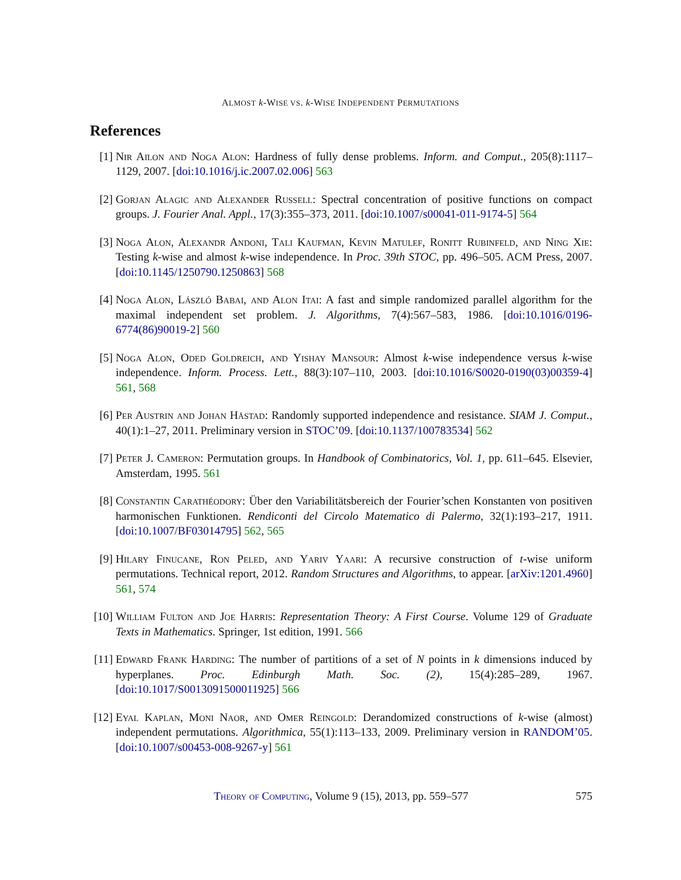ALMOST k-WISE VS. k-WISE INDEPENDENT PERMUTATIONS
References
[1] Nir Ailon and Noga Alon: Hardness of fully dense problems. Inform. and Comput., 205(8):1117–1129, 2007. [doi:10.1016/j.ic.2007.02.006] 563
[2] Gorjan Alagic and Alexander Russell: Spectral concentration of positive functions on compact groups. J. Fourier Anal. Appl., 17(3):355–373, 2011. [doi:10.1007/s00041-011-9174-5] 564
[3] Noga Alon, Alexandr Andoni, Tali Kaufman, Kevin Matulef, Ronitt Rubinfeld, and Ning Xie: Testing k-wise and almost k-wise independence. In Proc. 39th STOC, pp. 496–505. ACM Press, 2007. [doi:10.1145/1250790.1250863] 568
[4] Noga Alon, László Babai, and Alon Itai: A fast and simple randomized parallel algorithm for the maximal independent set problem. J. Algorithms, 7(4):567–583, 1986. [doi:10.1016/0196-6774(86)90019-2] 560
[5] Noga Alon, Oded Goldreich, and Yishay Mansour: Almost k-wise independence versus k-wise independence. Inform. Process. Lett., 88(3):107–110, 2003. [doi:10.1016/S0020-0190(03)00359-4] 561, 568
[6] Per Austrin and Johan Håstad: Randomly supported independence and resistance. SIAM J. Comput., 40(1):1–27, 2011. Preliminary version in STOC’09. [doi:10.1137/100783534] 562
[7] Peter J. Cameron: Permutation groups. In Handbook of Combinatorics, Vol. 1, pp. 611–645. Elsevier, Amsterdam, 1995. 561
[8] Constantin Carathéodory: Über den Variabilitätsbereich der Fourier’schen Konstanten von positiven harmonischen Funktionen. Rendiconti del Circolo Matematico di Palermo, 32(1):193–217, 1911. [doi:10.1007/BF03014795] 562, 565
[9] Hilary Finucane, Ron Peled, and Yariv Yaari: A recursive construction of t-wise uniform permutations. Technical report, 2012. Random Structures and Algorithms, to appear. [arXiv:1201.4960] 561, 574
[10]
William Fulton and Joe Harris: Representation Theory: A First Course. Volume 129 of Graduate Texts in Mathematics. Springer, 1st edition, 1991. 566
[11]
Edward Frank Harding: The number of partitions of a set of N points in k dimensions induced by hyperplanes. Proc. Edinburgh Math. Soc. (2), 15(4):285–289, 1967. [doi:10.1017/S0013091500011925] 566
[12]
Eyal Kaplan, Moni Naor, and Omer Reingold: Derandomized constructions of k-wise (almost) independent permutations. Algorithmica, 55(1):113–133, 2009. Preliminary version in RANDOM’05. [doi:10.1007/s00453-008-9267-y] 561
Theory of Computing, Volume 9 (15), 2013, pp. 559–577 575